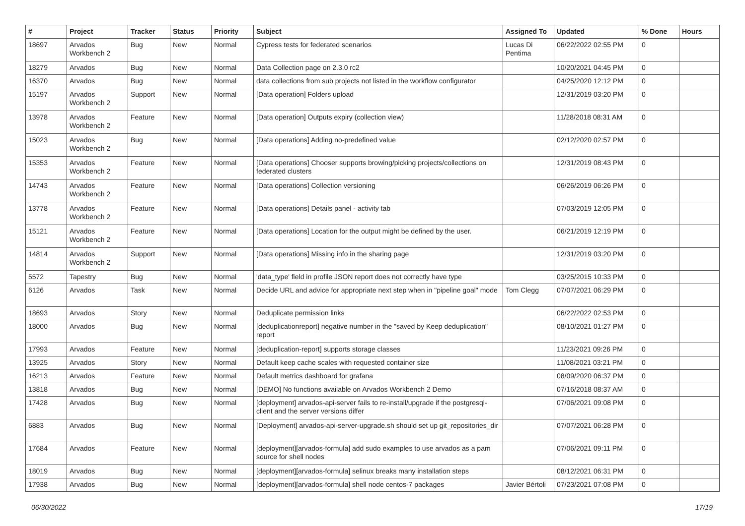| # | Project | Tracker | Status | Priority | Subject | Assigned To | Updated | % Done | Hours |
| --- | --- | --- | --- | --- | --- | --- | --- | --- | --- |
| 18697 | Arvados Workbench 2 | Bug | New | Normal | Cypress tests for federated scenarios | Lucas Di Pentima | 06/22/2022 02:55 PM | 0 | |
| 18279 | Arvados | Bug | New | Normal | Data Collection page on 2.3.0 rc2 | | 10/20/2021 04:45 PM | 0 | |
| 16370 | Arvados | Bug | New | Normal | data collections from sub projects not listed in the workflow configurator | | 04/25/2020 12:12 PM | 0 | |
| 15197 | Arvados Workbench 2 | Support | New | Normal | [Data operation] Folders upload | | 12/31/2019 03:20 PM | 0 | |
| 13978 | Arvados Workbench 2 | Feature | New | Normal | [Data operation] Outputs expiry (collection view) | | 11/28/2018 08:31 AM | 0 | |
| 15023 | Arvados Workbench 2 | Bug | New | Normal | [Data operations] Adding no-predefined value | | 02/12/2020 02:57 PM | 0 | |
| 15353 | Arvados Workbench 2 | Feature | New | Normal | [Data operations] Chooser supports browing/picking projects/collections on federated clusters | | 12/31/2019 08:43 PM | 0 | |
| 14743 | Arvados Workbench 2 | Feature | New | Normal | [Data operations] Collection versioning | | 06/26/2019 06:26 PM | 0 | |
| 13778 | Arvados Workbench 2 | Feature | New | Normal | [Data operations] Details panel - activity tab | | 07/03/2019 12:05 PM | 0 | |
| 15121 | Arvados Workbench 2 | Feature | New | Normal | [Data operations] Location for the output might be defined by the user. | | 06/21/2019 12:19 PM | 0 | |
| 14814 | Arvados Workbench 2 | Support | New | Normal | [Data operations] Missing info in the sharing page | | 12/31/2019 03:20 PM | 0 | |
| 5572 | Tapestry | Bug | New | Normal | 'data_type' field in profile JSON report does not correctly have type | | 03/25/2015 10:33 PM | 0 | |
| 6126 | Arvados | Task | New | Normal | Decide URL and advice for appropriate next step when in "pipeline goal" mode | Tom Clegg | 07/07/2021 06:29 PM | 0 | |
| 18693 | Arvados | Story | New | Normal | Deduplicate permission links | | 06/22/2022 02:53 PM | 0 | |
| 18000 | Arvados | Bug | New | Normal | [deduplicationreport] negative number in the "saved by Keep deduplication" report | | 08/10/2021 01:27 PM | 0 | |
| 17993 | Arvados | Feature | New | Normal | [deduplication-report] supports storage classes | | 11/23/2021 09:26 PM | 0 | |
| 13925 | Arvados | Story | New | Normal | Default keep cache scales with requested container size | | 11/08/2021 03:21 PM | 0 | |
| 16213 | Arvados | Feature | New | Normal | Default metrics dashboard for grafana | | 08/09/2020 06:37 PM | 0 | |
| 13818 | Arvados | Bug | New | Normal | [DEMO] No functions available on Arvados Workbench 2 Demo | | 07/16/2018 08:37 AM | 0 | |
| 17428 | Arvados | Bug | New | Normal | [deployment] arvados-api-server fails to re-install/upgrade if the postgresql-client and the server versions differ | | 07/06/2021 09:08 PM | 0 | |
| 6883 | Arvados | Bug | New | Normal | [Deployment] arvados-api-server-upgrade.sh should set up git_repositories_dir | | 07/07/2021 06:28 PM | 0 | |
| 17684 | Arvados | Feature | New | Normal | [deployment][arvados-formula] add sudo examples to use arvados as a pam source for shell nodes | | 07/06/2021 09:11 PM | 0 | |
| 18019 | Arvados | Bug | New | Normal | [deployment][arvados-formula] selinux breaks many installation steps | | 08/12/2021 06:31 PM | 0 | |
| 17938 | Arvados | Bug | New | Normal | [deployment][arvados-formula] shell node centos-7 packages | Javier Bértoli | 07/23/2021 07:08 PM | 0 | |
06/30/2022 17/19